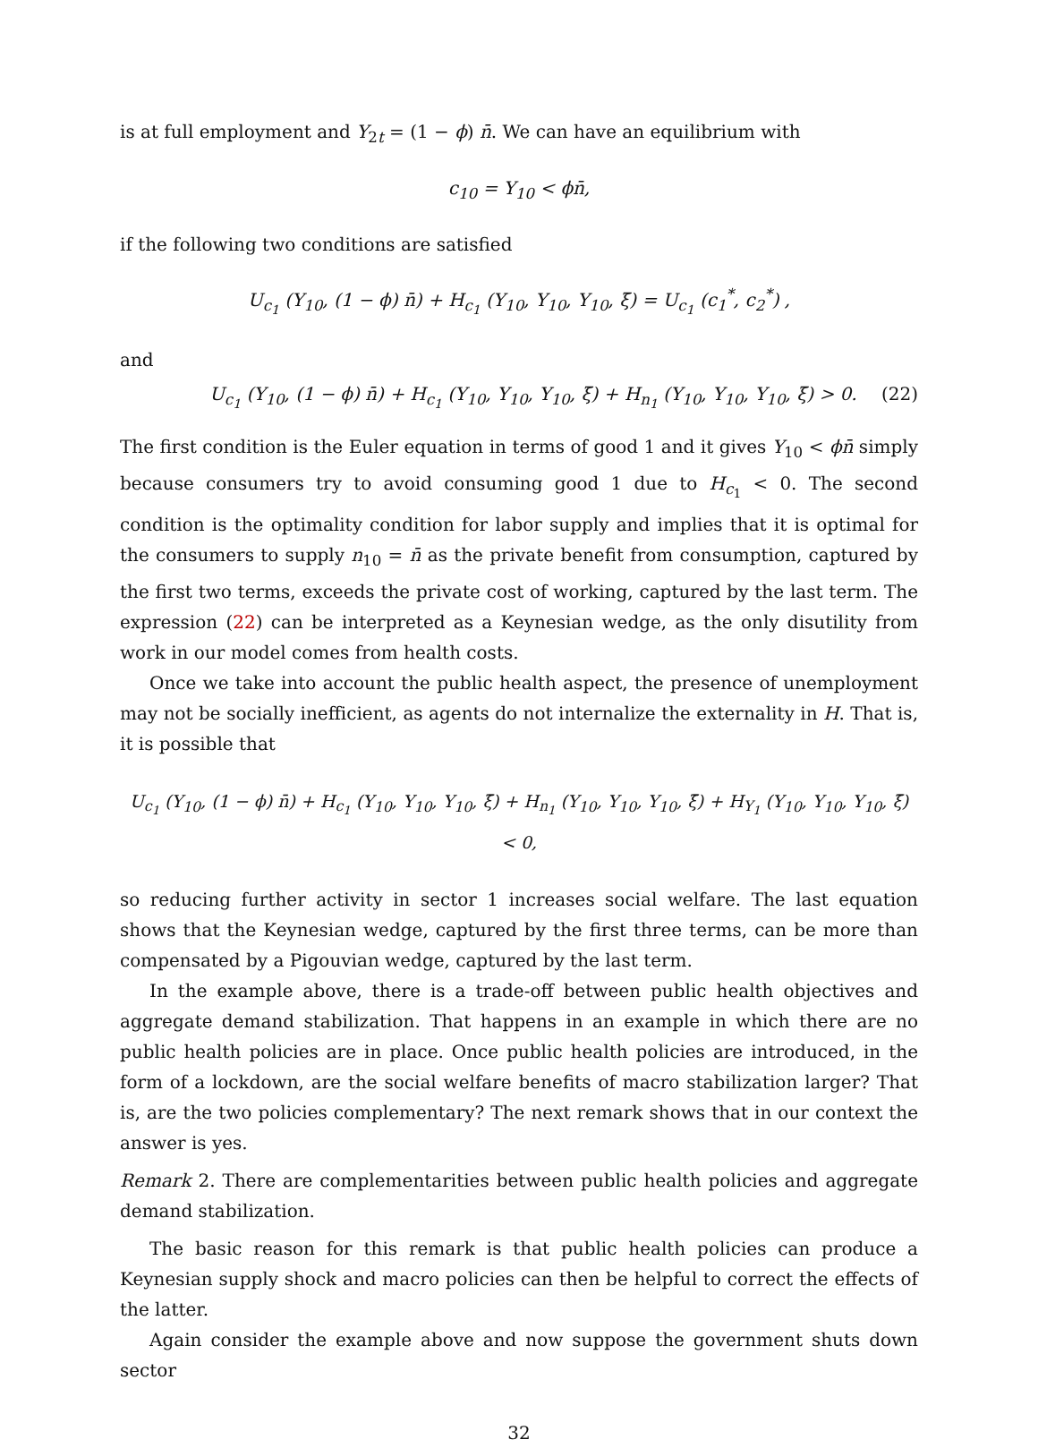is at full employment and Y<sub>2t</sub> = (1 − ϕ) n̄. We can have an equilibrium with
c<sub>10</sub> = Y<sub>10</sub> < ϕn̄,
if the following two conditions are satisfied
U<sub>c<sub>1</sub></sub> (Y<sub>10</sub>, (1 − ϕ) n̄) + H<sub>c<sub>1</sub></sub> (Y<sub>10</sub>, Y<sub>10</sub>, Y<sub>10</sub>, ξ̄) = U<sub>c<sub>1</sub></sub> (c<sub>1</sub><sup>*</sup>, c<sub>2</sub><sup>*</sup>) ,
and
U<sub>c<sub>1</sub></sub> (Y<sub>10</sub>, (1 − ϕ) n̄) + H<sub>c<sub>1</sub></sub> (Y<sub>10</sub>, Y<sub>10</sub>, Y<sub>10</sub>, ξ̄) + H<sub>n<sub>1</sub></sub> (Y<sub>10</sub>, Y<sub>10</sub>, Y<sub>10</sub>, ξ̄) > 0. (22)
The first condition is the Euler equation in terms of good 1 and it gives Y<sub>10</sub> < ϕn̄ simply because consumers try to avoid consuming good 1 due to H<sub>c<sub>1</sub></sub> < 0. The second condition is the optimality condition for labor supply and implies that it is optimal for the consumers to supply n<sub>10</sub> = n̄ as the private benefit from consumption, captured by the first two terms, exceeds the private cost of working, captured by the last term. The expression (22) can be interpreted as a Keynesian wedge, as the only disutility from work in our model comes from health costs.
Once we take into account the public health aspect, the presence of unemployment may not be socially inefficient, as agents do not internalize the externality in H. That is, it is possible that
U<sub>c<sub>1</sub></sub> (Y<sub>10</sub>, (1 − ϕ) n̄) + H<sub>c<sub>1</sub></sub> (Y<sub>10</sub>, Y<sub>10</sub>, Y<sub>10</sub>, ξ̄) + H<sub>n<sub>1</sub></sub> (Y<sub>10</sub>, Y<sub>10</sub>, Y<sub>10</sub>, ξ̄) + H<sub>Y<sub>1</sub></sub> (Y<sub>10</sub>, Y<sub>10</sub>, Y<sub>10</sub>, ξ̄) < 0,
so reducing further activity in sector 1 increases social welfare. The last equation shows that the Keynesian wedge, captured by the first three terms, can be more than compensated by a Pigouvian wedge, captured by the last term.
In the example above, there is a trade-off between public health objectives and aggregate demand stabilization. That happens in an example in which there are no public health policies are in place. Once public health policies are introduced, in the form of a lockdown, are the social welfare benefits of macro stabilization larger? That is, are the two policies complementary? The next remark shows that in our context the answer is yes.
Remark 2. There are complementarities between public health policies and aggregate demand stabilization.
The basic reason for this remark is that public health policies can produce a Keynesian supply shock and macro policies can then be helpful to correct the effects of the latter.
Again consider the example above and now suppose the government shuts down sector
32